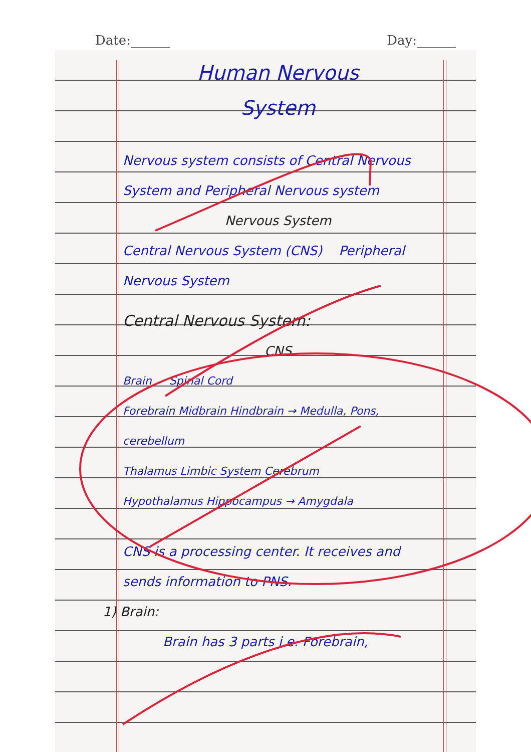Date:______ Day:______
Human Nervous
System
Nervous system consists of Central Nervous System and Peripheral Nervous system
Nervous System
Central Nervous System (CNS) Peripheral Nervous System
Central Nervous System:
CNS
Brain Spinal Cord
Forebrain Midbrain Hindbrain → Medulla, Pons, cerebellum
Thalamus Limbic System Cerebrum
Hypothalamus Hippocampus → Amygdala
CNS is a processing center. It receives and sends information to PNS.
1) Brain:
Brain has 3 parts i.e. Forebrain,